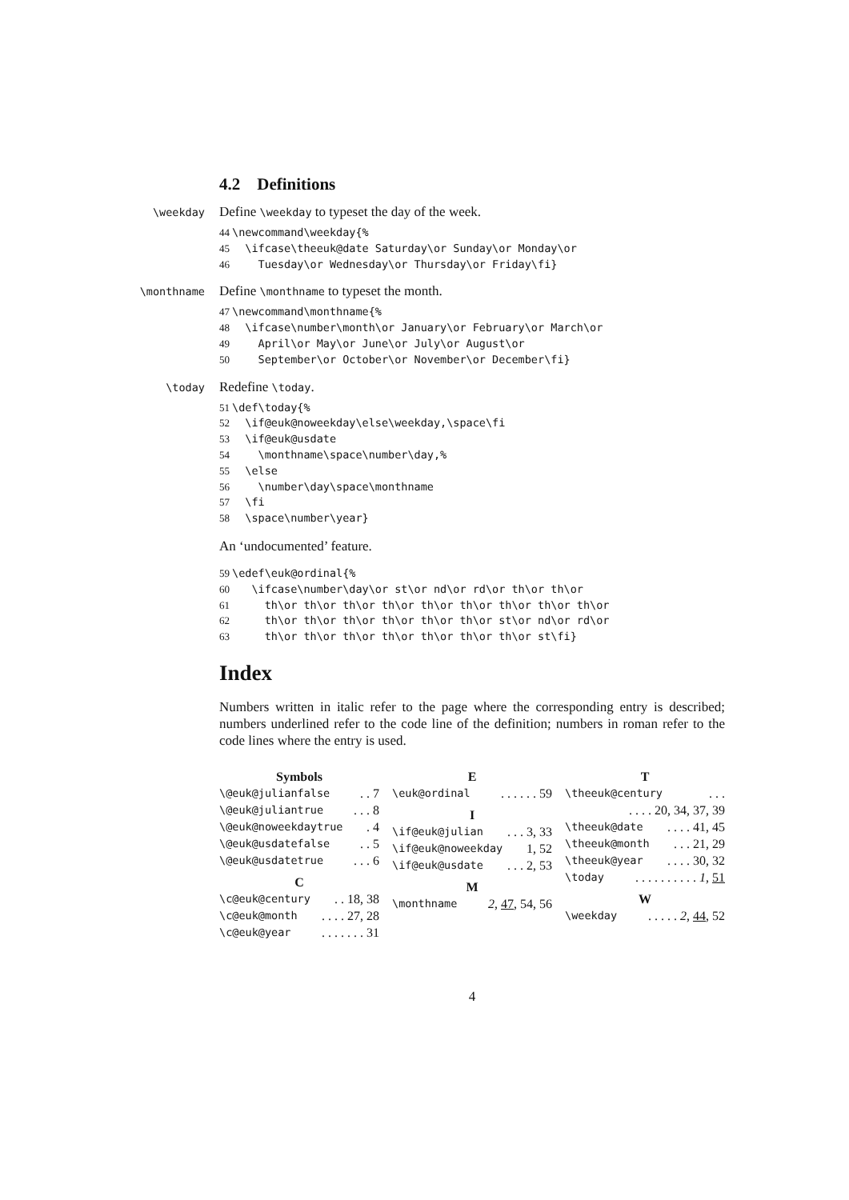4.2 Definitions
\weekday Define \weekday to typeset the day of the week.
44\newcommand\weekday{%
45  \ifcase\theeuk@date Saturday\or Sunday\or Monday\or
46    Tuesday\or Wednesday\or Thursday\or Friday\fi}
\monthname Define \monthname to typeset the month.
47\newcommand\monthname{%
48  \ifcase\number\month\or January\or February\or March\or
49    April\or May\or June\or July\or August\or
50    September\or October\or November\or December\fi}
\today Redefine \today.
51\def\today{%
52  \if@euk@noweekday\else\weekday,\space\fi
53  \if@euk@usdate
54    \monthname\space\number\day,%
55  \else
56    \number\day\space\monthname
57  \fi
58  \space\number\year}
An ‘undocumented’ feature.
59\edef\euk@ordinal{%
60   \ifcase\number\day\or st\or nd\or rd\or th\or th\or
61     th\or th\or th\or th\or th\or th\or th\or th\or th\or
62     th\or th\or th\or th\or th\or th\or st\or nd\or rd\or
63     th\or th\or th\or th\or th\or th\or th\or st\fi}
Index
Numbers written in italic refer to the page where the corresponding entry is described; numbers underlined refer to the code line of the definition; numbers in roman refer to the code lines where the entry is used.
Symbols
\@euk@julianfalse. . 7
\@euk@juliantrue. . . 8
\@euk@noweekdaytrue. 4
\@euk@usdatefalse. . 5
\@euk@usdatetrue. . . 6
C
\c@euk@century. . 18, 38
\c@euk@month. . . . 27, 28
\c@euk@year. . . . . . . 31
E
\euk@ordinal. . . . . . 59
I
\if@euk@julian. . . 3, 33
\if@euk@noweekday 1, 52
\if@euk@usdate. . . 2, 53
M
\monthname 2, 47, 54, 56
T
\theeuk@century. . .
. . . . 20, 34, 37, 39
\theeuk@date. . . . 41, 45
\theeuk@month. . . 21, 29
\theeuk@year. . . . 30, 32
\today. . . . . . . . . . 1, 51
W
\weekday. . . . . 2, 44, 52
4